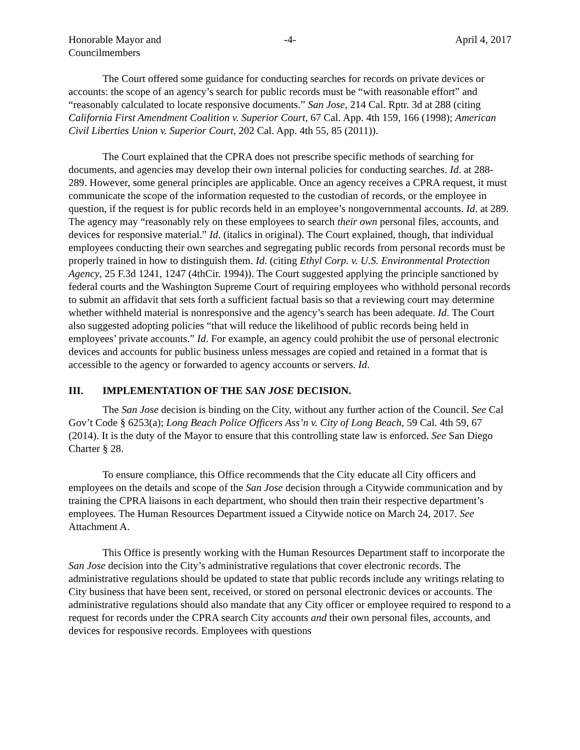Honorable Mayor and
Councilmembers
-4- April 4, 2017
The Court offered some guidance for conducting searches for records on private devices or accounts: the scope of an agency’s search for public records must be “with reasonable effort” and “reasonably calculated to locate responsive documents.” San Jose, 214 Cal. Rptr. 3d at 288 (citing California First Amendment Coalition v. Superior Court, 67 Cal. App. 4th 159, 166 (1998); American Civil Liberties Union v. Superior Court, 202 Cal. App. 4th 55, 85 (2011)).
The Court explained that the CPRA does not prescribe specific methods of searching for documents, and agencies may develop their own internal policies for conducting searches. Id. at 288-289. However, some general principles are applicable. Once an agency receives a CPRA request, it must communicate the scope of the information requested to the custodian of records, or the employee in question, if the request is for public records held in an employee’s nongovernmental accounts. Id. at 289. The agency may “reasonably rely on these employees to search their own personal files, accounts, and devices for responsive material.” Id. (italics in original). The Court explained, though, that individual employees conducting their own searches and segregating public records from personal records must be properly trained in how to distinguish them. Id. (citing Ethyl Corp. v. U.S. Environmental Protection Agency, 25 F.3d 1241, 1247 (4thCir. 1994)). The Court suggested applying the principle sanctioned by federal courts and the Washington Supreme Court of requiring employees who withhold personal records to submit an affidavit that sets forth a sufficient factual basis so that a reviewing court may determine whether withheld material is nonresponsive and the agency’s search has been adequate. Id. The Court also suggested adopting policies “that will reduce the likelihood of public records being held in employees’ private accounts.” Id. For example, an agency could prohibit the use of personal electronic devices and accounts for public business unless messages are copied and retained in a format that is accessible to the agency or forwarded to agency accounts or servers. Id.
III. IMPLEMENTATION OF THE SAN JOSE DECISION.
The San Jose decision is binding on the City, without any further action of the Council. See Cal Gov’t Code § 6253(a); Long Beach Police Officers Ass’n v. City of Long Beach, 59 Cal. 4th 59, 67 (2014). It is the duty of the Mayor to ensure that this controlling state law is enforced. See San Diego Charter § 28.
To ensure compliance, this Office recommends that the City educate all City officers and employees on the details and scope of the San Jose decision through a Citywide communication and by training the CPRA liaisons in each department, who should then train their respective department’s employees. The Human Resources Department issued a Citywide notice on March 24, 2017. See Attachment A.
This Office is presently working with the Human Resources Department staff to incorporate the San Jose decision into the City’s administrative regulations that cover electronic records. The administrative regulations should be updated to state that public records include any writings relating to City business that have been sent, received, or stored on personal electronic devices or accounts. The administrative regulations should also mandate that any City officer or employee required to respond to a request for records under the CPRA search City accounts and their own personal files, accounts, and devices for responsive records. Employees with questions